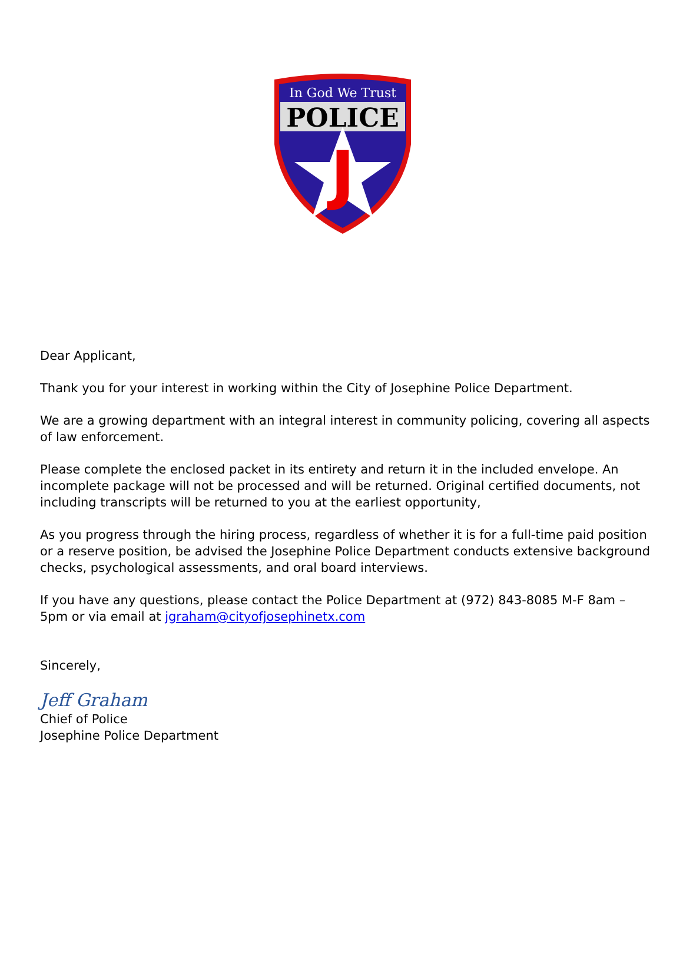In God We Trust
POLICE
J
Dear Applicant,
Thank you for your interest in working within the City of Josephine Police Department.
We are a growing department with an integral interest in community policing, covering all aspects of law enforcement.
Please complete the enclosed packet in its entirety and return it in the included envelope. An incomplete package will not be processed and will be returned. Original certified documents, not including transcripts will be returned to you at the earliest opportunity,
As you progress through the hiring process, regardless of whether it is for a full-time paid position or a reserve position, be advised the Josephine Police Department conducts extensive background checks, psychological assessments, and oral board interviews.
If you have any questions, please contact the Police Department at (972) 843-8085 M-F 8am – 5pm or via email at jgraham@cityofjosephinetx.com
Sincerely,
Jeff Graham
Chief of Police
Josephine Police Department